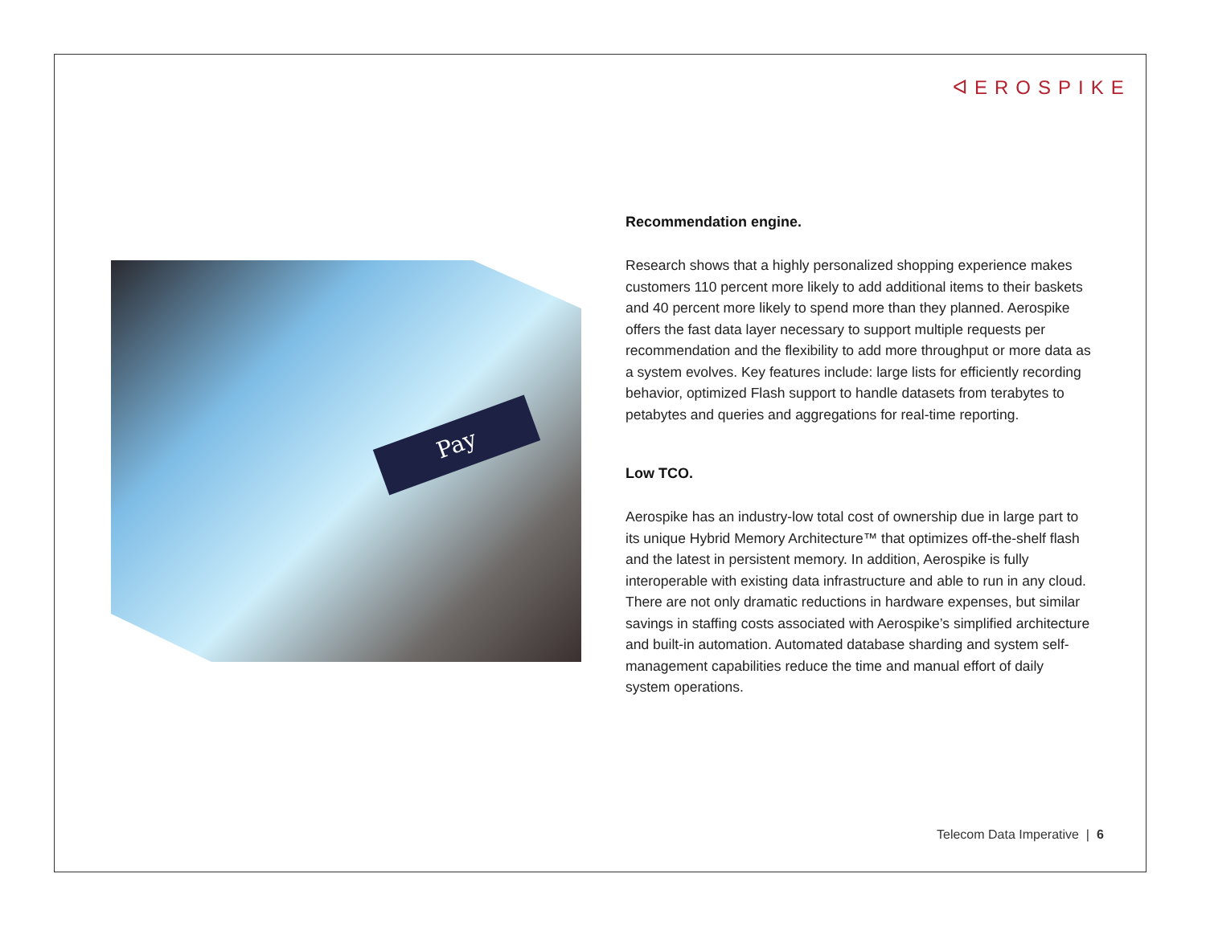ᐊEROSPIKE
Pay
Recommendation engine.
Research shows that a highly personalized shopping experience makes customers 110 percent more likely to add additional items to their baskets and 40 percent more likely to spend more than they planned. Aerospike offers the fast data layer necessary to support multiple requests per recommendation and the flexibility to add more throughput or more data as a system evolves. Key features include: large lists for efficiently recording behavior, optimized Flash support to handle datasets from terabytes to petabytes and queries and aggregations for real-time reporting.
Low TCO.
Aerospike has an industry-low total cost of ownership due in large part to its unique Hybrid Memory Architecture™ that optimizes off-the-shelf flash and the latest in persistent memory. In addition, Aerospike is fully interoperable with existing data infrastructure and able to run in any cloud. There are not only dramatic reductions in hardware expenses, but similar savings in staffing costs associated with Aerospike’s simplified architecture and built-in automation. Automated database sharding and system self-management capabilities reduce the time and manual effort of daily system operations.
Telecom Data Imperative | 6